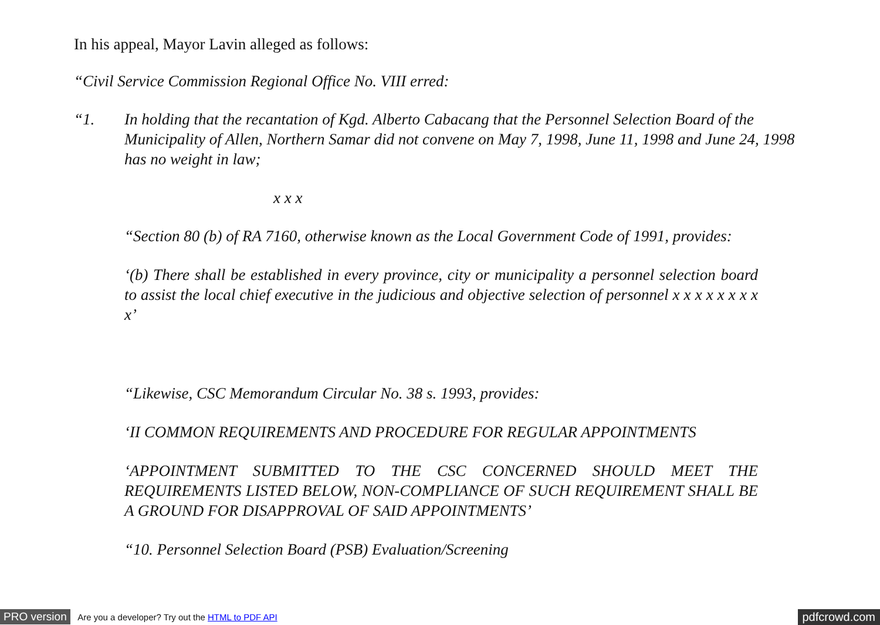In his appeal, Mayor Lavin alleged as follows:
“Civil Service Commission Regional Office No. VIII erred:
“1. In holding that the recantation of Kgd. Alberto Cabacang that the Personnel Selection Board of the Municipality of Allen, Northern Samar did not convene on May 7, 1998, June 11, 1998 and June 24, 1998 has no weight in law;
x x x
“Section 80 (b) of RA 7160, otherwise known as the Local Government Code of 1991, provides:
‘(b) There shall be established in every province, city or municipality a personnel selection board to assist the local chief executive in the judicious and objective selection of personnel x x x x x x x x x’
“Likewise, CSC Memorandum Circular No. 38 s. 1993, provides:
‘II COMMON REQUIREMENTS AND PROCEDURE FOR REGULAR APPOINTMENTS
‘APPOINTMENT SUBMITTED TO THE CSC CONCERNED SHOULD MEET THE REQUIREMENTS LISTED BELOW, NON-COMPLIANCE OF SUCH REQUIREMENT SHALL BE A GROUND FOR DISAPPROVAL OF SAID APPOINTMENTS’
“10. Personnel Selection Board (PSB) Evaluation/Screening
PRO version Are you a developer? Try out the HTML to PDF API pdfcrowd.com